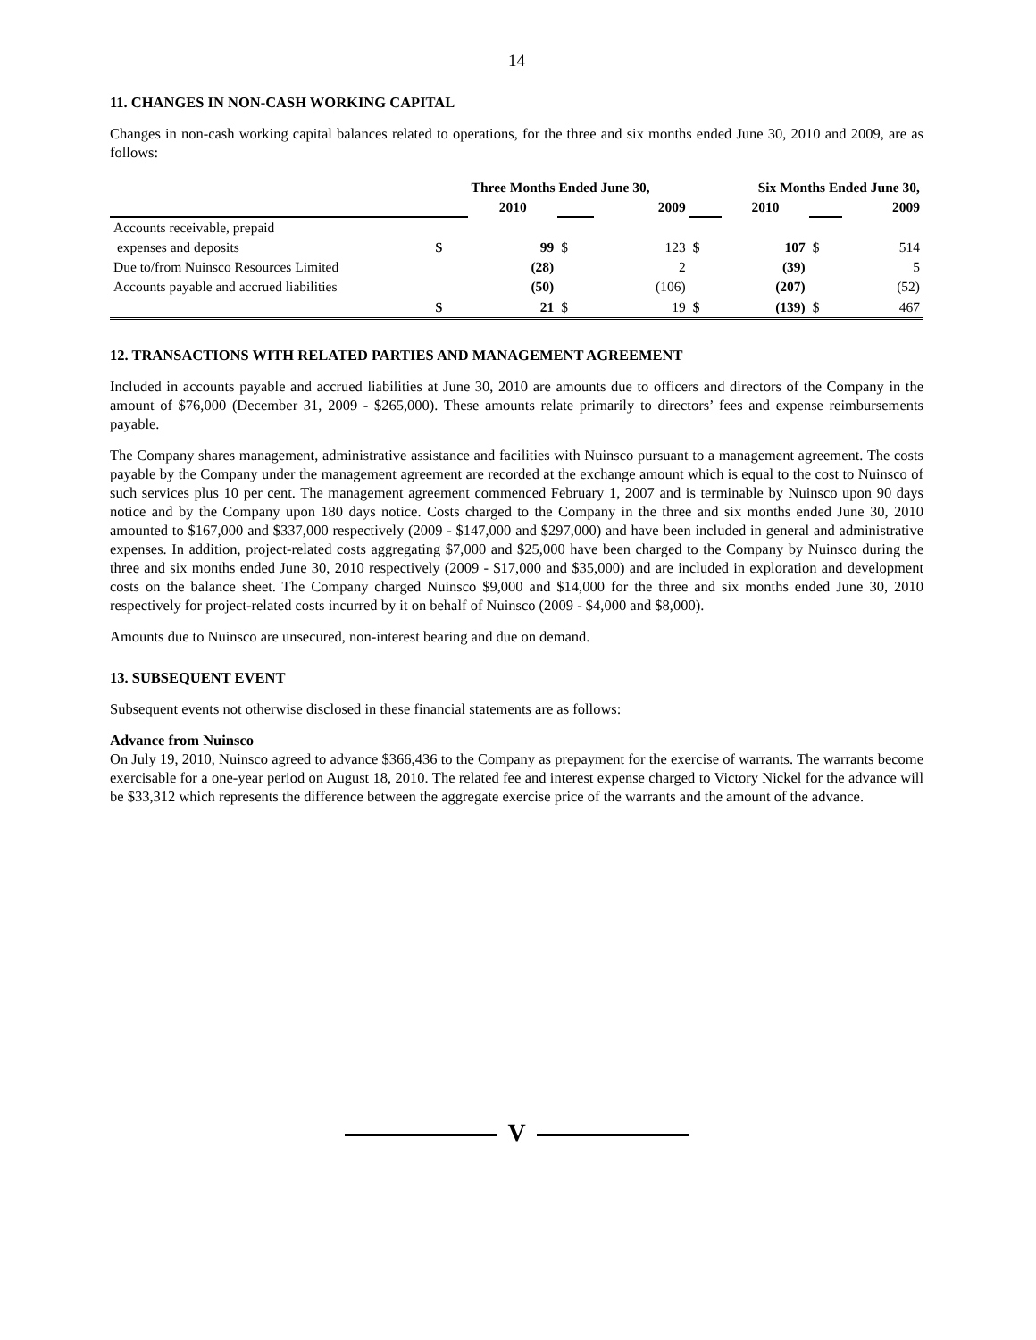14
11. CHANGES IN NON-CASH WORKING CAPITAL
Changes in non-cash working capital balances related to operations, for the three and six months ended June 30, 2010 and 2009, are as follows:
| | Three Months Ended June 30, | | | | Six Months Ended June 30, | | | |
| | | 2010 | | 2009 | | 2010 | | 2009 |
| Accounts receivable, prepaid | | | | | | | | |
| expenses and deposits | $ | 99 | $ | 123 | $ | 107 | $ | 514 |
| Due to/from Nuinsco Resources Limited | | (28) | | 2 | | (39) | | 5 |
| Accounts payable and accrued liabilities | | (50) | | (106) | | (207) | | (52) |
| | $ | 21 | $ | 19 | $ | (139) | $ | 467 |
12. TRANSACTIONS WITH RELATED PARTIES AND MANAGEMENT AGREEMENT
Included in accounts payable and accrued liabilities at June 30, 2010 are amounts due to officers and directors of the Company in the amount of $76,000 (December 31, 2009 - $265,000). These amounts relate primarily to directors’ fees and expense reimbursements payable.
The Company shares management, administrative assistance and facilities with Nuinsco pursuant to a management agreement. The costs payable by the Company under the management agreement are recorded at the exchange amount which is equal to the cost to Nuinsco of such services plus 10 per cent. The management agreement commenced February 1, 2007 and is terminable by Nuinsco upon 90 days notice and by the Company upon 180 days notice. Costs charged to the Company in the three and six months ended June 30, 2010 amounted to $167,000 and $337,000 respectively (2009 - $147,000 and $297,000) and have been included in general and administrative expenses. In addition, project-related costs aggregating $7,000 and $25,000 have been charged to the Company by Nuinsco during the three and six months ended June 30, 2010 respectively (2009 - $17,000 and $35,000) and are included in exploration and development costs on the balance sheet. The Company charged Nuinsco $9,000 and $14,000 for the three and six months ended June 30, 2010 respectively for project-related costs incurred by it on behalf of Nuinsco (2009 - $4,000 and $8,000).
Amounts due to Nuinsco are unsecured, non-interest bearing and due on demand.
13. SUBSEQUENT EVENT
Subsequent events not otherwise disclosed in these financial statements are as follows:
Advance from Nuinsco
On July 19, 2010, Nuinsco agreed to advance $366,436 to the Company as prepayment for the exercise of warrants. The warrants become exercisable for a one-year period on August 18, 2010. The related fee and interest expense charged to Victory Nickel for the advance will be $33,312 which represents the difference between the aggregate exercise price of the warrants and the amount of the advance.
V